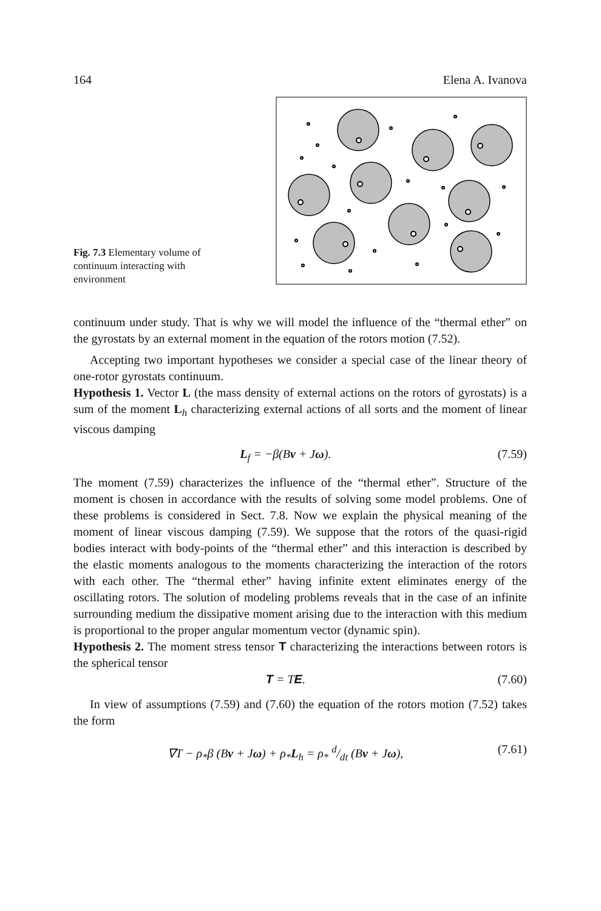164 Elena A. Ivanova
Fig. 7.3 Elementary volume of continuum interacting with environment
continuum under study. That is why we will model the influence of the “thermal ether” on the gyrostats by an external moment in the equation of the rotors motion (7.52).
Accepting two important hypotheses we consider a special case of the linear theory of one-rotor gyrostats continuum.
Hypothesis 1. Vector L (the mass density of external actions on the rotors of gyrostats) is a sum of the moment L<sub>h</sub> characterizing external actions of all sorts and the moment of linear viscous damping
L<sub>f</sub> = −β(Bv + Jω). (7.59)
The moment (7.59) characterizes the influence of the “thermal ether”. Structure of the moment is chosen in accordance with the results of solving some model problems. One of these problems is considered in Sect. 7.8. Now we explain the physical meaning of the moment of linear viscous damping (7.59). We suppose that the rotors of the quasi-rigid bodies interact with body-points of the “thermal ether” and this interaction is described by the elastic moments analogous to the moments characterizing the interaction of the rotors with each other. The “thermal ether” having infinite extent eliminates energy of the oscillating rotors. The solution of modeling problems reveals that in the case of an infinite surrounding medium the dissipative moment arising due to the interaction with this medium is proportional to the proper angular momentum vector (dynamic spin).
Hypothesis 2. The moment stress tensor T characterizing the interactions between rotors is the spherical tensor
T = TE. (7.60)
In view of assumptions (7.59) and (7.60) the equation of the rotors motion (7.52) takes the form
∇T − ρ<sub>*</sub>β (Bv + Jω) + ρ<sub>*</sub>L<sub>h</sub> = ρ<sub>*</sub> d/dt (Bv + Jω), (7.61)